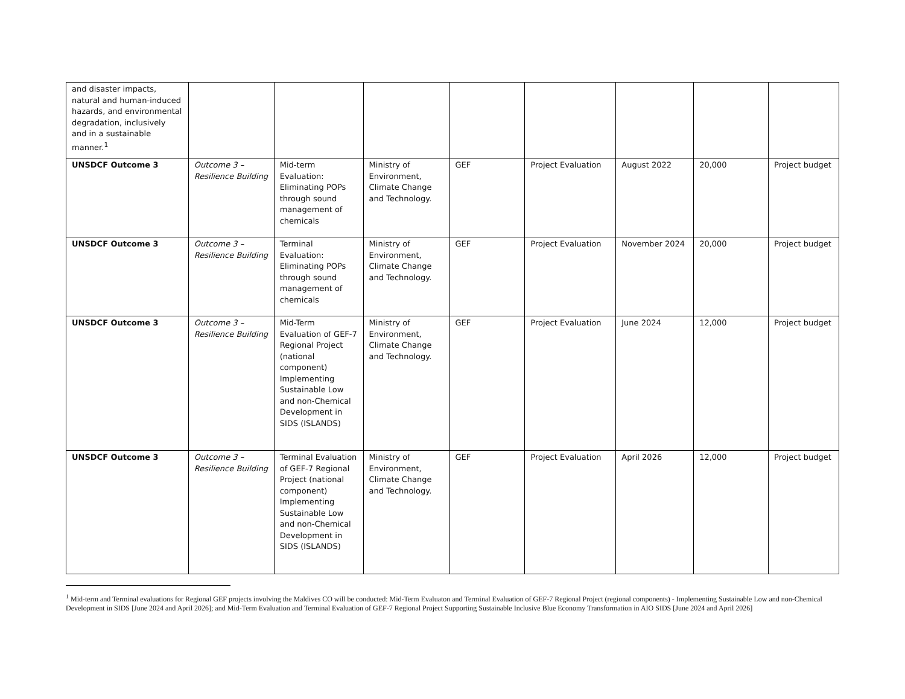| and disaster impacts, natural and human-induced hazards, and environmental degradation, inclusively and in a sustainable manner.<sup>1</sup> | | | | | | | | |
| UNSDCF Outcome 3 | Outcome 3 – Resilience Building | Mid-term Evaluation: Eliminating POPs through sound management of chemicals | Ministry of Environment, Climate Change and Technology. | GEF | Project Evaluation | August 2022 | 20,000 | Project budget |
| UNSDCF Outcome 3 | Outcome 3 – Resilience Building | Terminal Evaluation: Eliminating POPs through sound management of chemicals | Ministry of Environment, Climate Change and Technology. | GEF | Project Evaluation | November 2024 | 20,000 | Project budget |
| UNSDCF Outcome 3 | Outcome 3 – Resilience Building | Mid-Term Evaluation of GEF-7 Regional Project (national component) Implementing Sustainable Low and non-Chemical Development in SIDS (ISLANDS) | Ministry of Environment, Climate Change and Technology. | GEF | Project Evaluation | June 2024 | 12,000 | Project budget |
| UNSDCF Outcome 3 | Outcome 3 – Resilience Building | Terminal Evaluation of GEF-7 Regional Project (national component) Implementing Sustainable Low and non-Chemical Development in SIDS (ISLANDS) | Ministry of Environment, Climate Change and Technology. | GEF | Project Evaluation | April 2026 | 12,000 | Project budget |
<sup>1</sup> Mid-term and Terminal evaluations for Regional GEF projects involving the Maldives CO will be conducted: Mid-Term Evaluaton and Terminal Evaluation of GEF-7 Regional Project (regional components) - Implementing Sustainable Low and non-Chemical Development in SIDS [June 2024 and April 2026]; and Mid-Term Evaluation and Terminal Evaluation of GEF-7 Regional Project Supporting Sustainable Inclusive Blue Economy Transformation in AIO SIDS [June 2024 and April 2026]